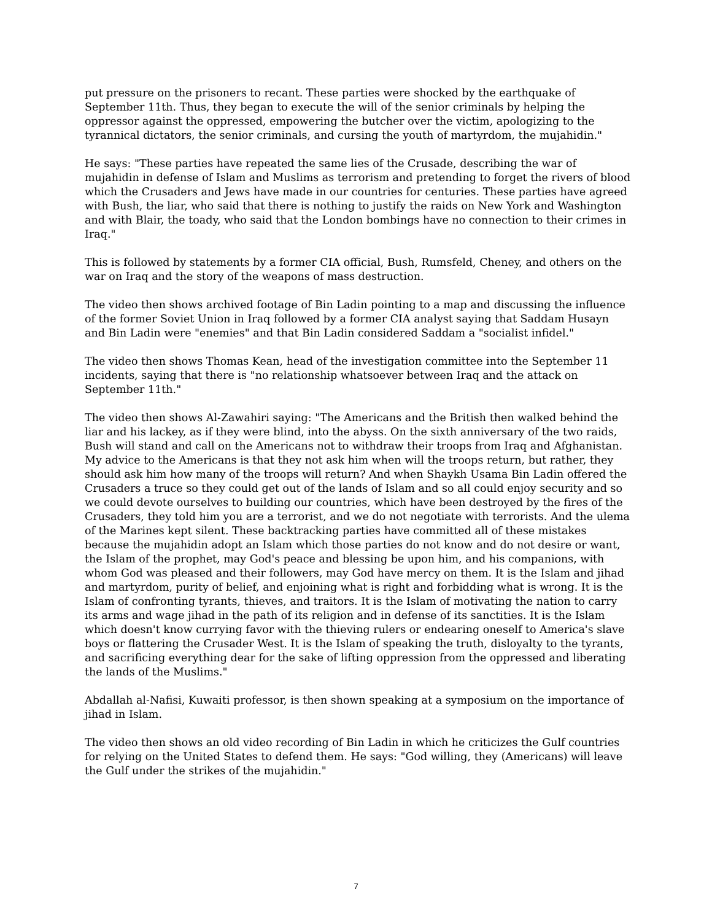put pressure on the prisoners to recant. These parties were shocked by the earthquake of September 11th. Thus, they began to execute the will of the senior criminals by helping the oppressor against the oppressed, empowering the butcher over the victim, apologizing to the tyrannical dictators, the senior criminals, and cursing the youth of martyrdom, the mujahidin."
He says: "These parties have repeated the same lies of the Crusade, describing the war of mujahidin in defense of Islam and Muslims as terrorism and pretending to forget the rivers of blood which the Crusaders and Jews have made in our countries for centuries. These parties have agreed with Bush, the liar, who said that there is nothing to justify the raids on New York and Washington and with Blair, the toady, who said that the London bombings have no connection to their crimes in Iraq."
This is followed by statements by a former CIA official, Bush, Rumsfeld, Cheney, and others on the war on Iraq and the story of the weapons of mass destruction.
The video then shows archived footage of Bin Ladin pointing to a map and discussing the influence of the former Soviet Union in Iraq followed by a former CIA analyst saying that Saddam Husayn and Bin Ladin were "enemies" and that Bin Ladin considered Saddam a "socialist infidel."
The video then shows Thomas Kean, head of the investigation committee into the September 11 incidents, saying that there is "no relationship whatsoever between Iraq and the attack on September 11th."
The video then shows Al-Zawahiri saying: "The Americans and the British then walked behind the liar and his lackey, as if they were blind, into the abyss. On the sixth anniversary of the two raids, Bush will stand and call on the Americans not to withdraw their troops from Iraq and Afghanistan. My advice to the Americans is that they not ask him when will the troops return, but rather, they should ask him how many of the troops will return? And when Shaykh Usama Bin Ladin offered the Crusaders a truce so they could get out of the lands of Islam and so all could enjoy security and so we could devote ourselves to building our countries, which have been destroyed by the fires of the Crusaders, they told him you are a terrorist, and we do not negotiate with terrorists. And the ulema of the Marines kept silent. These backtracking parties have committed all of these mistakes because the mujahidin adopt an Islam which those parties do not know and do not desire or want, the Islam of the prophet, may God's peace and blessing be upon him, and his companions, with whom God was pleased and their followers, may God have mercy on them. It is the Islam and jihad and martyrdom, purity of belief, and enjoining what is right and forbidding what is wrong. It is the Islam of confronting tyrants, thieves, and traitors. It is the Islam of motivating the nation to carry its arms and wage jihad in the path of its religion and in defense of its sanctities. It is the Islam which doesn't know currying favor with the thieving rulers or endearing oneself to America's slave boys or flattering the Crusader West. It is the Islam of speaking the truth, disloyalty to the tyrants, and sacrificing everything dear for the sake of lifting oppression from the oppressed and liberating the lands of the Muslims."
Abdallah al-Nafisi, Kuwaiti professor, is then shown speaking at a symposium on the importance of jihad in Islam.
The video then shows an old video recording of Bin Ladin in which he criticizes the Gulf countries for relying on the United States to defend them. He says: "God willing, they (Americans) will leave the Gulf under the strikes of the mujahidin."
7